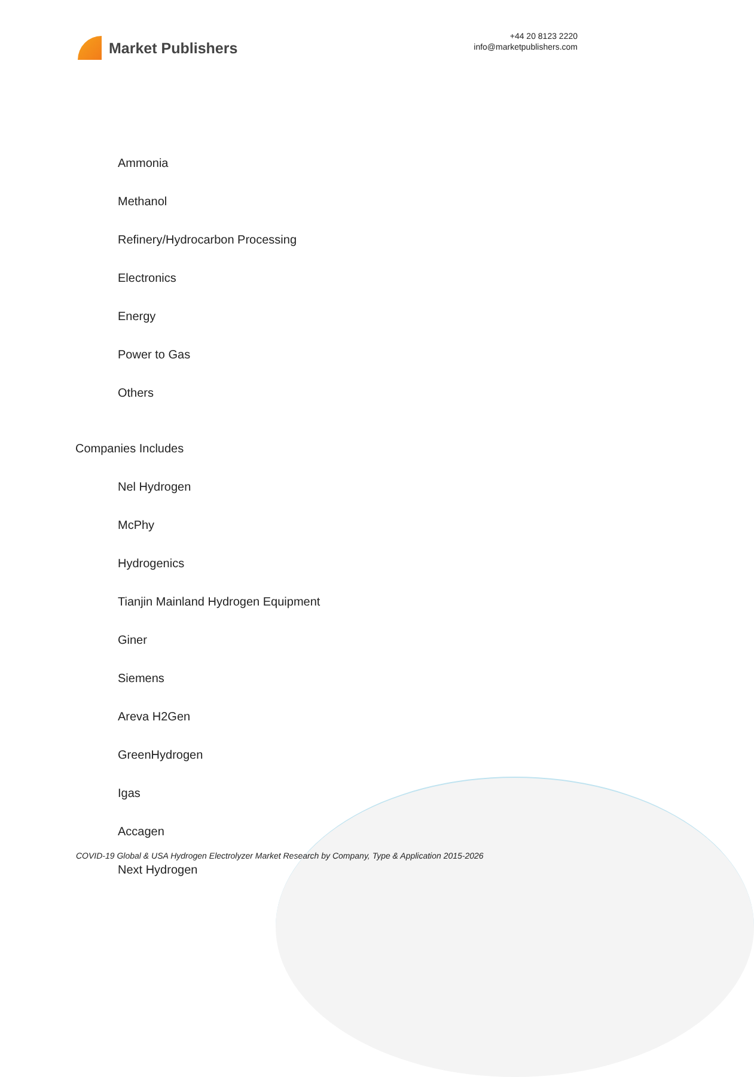Market Publishers
+44 20 8123 2220
info@marketpublishers.com
Ammonia
Methanol
Refinery/Hydrocarbon Processing
Electronics
Energy
Power to Gas
Others
Companies Includes
Nel Hydrogen
McPhy
Hydrogenics
Tianjin Mainland Hydrogen Equipment
Giner
Siemens
Areva H2Gen
GreenHydrogen
Igas
Accagen
Next Hydrogen
COVID-19 Global & USA Hydrogen Electrolyzer Market Research by Company, Type & Application 2015-2026